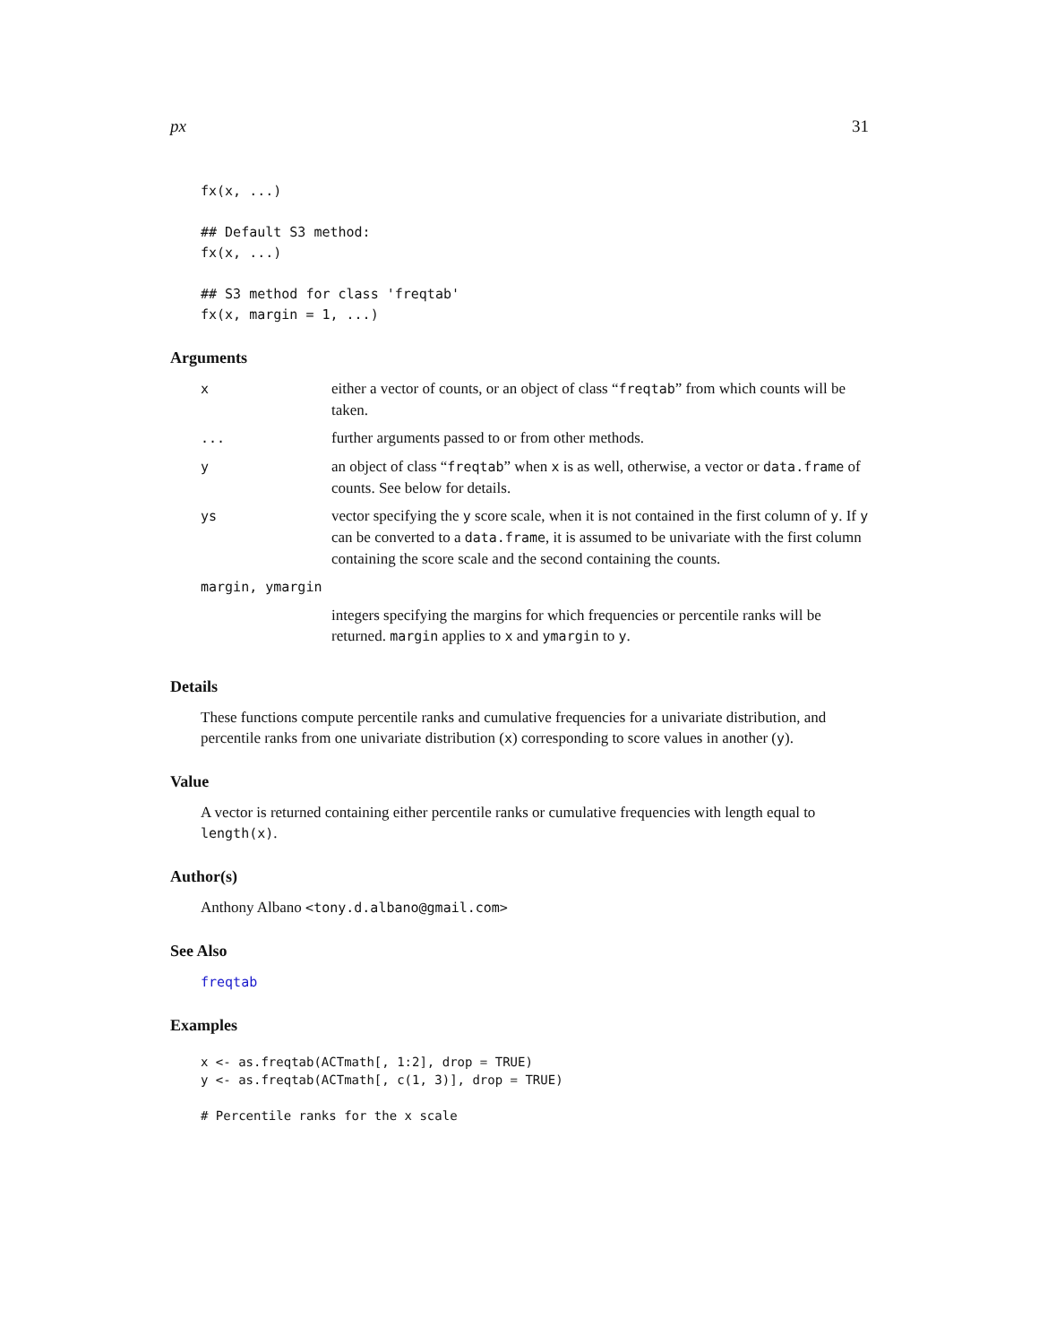px 31
fx(x, ...)

## Default S3 method:
fx(x, ...)

## S3 method for class 'freqtab'
fx(x, margin = 1, ...)
Arguments
| x | either a vector of counts, or an object of class “ freqtab ” from which counts will be taken. |
| ... | further arguments passed to or from other methods. |
| y | an object of class “ freqtab ” when x is as well, otherwise, a vector or data.frame of counts. See below for details. |
| ys | vector specifying the y score scale, when it is not contained in the first column of y . If y can be converted to a data.frame , it is assumed to be univariate with the first column containing the score scale and the second containing the counts. |
| margin, ymargin | |
| | integers specifying the margins for which frequencies or percentile ranks will be returned. margin applies to x and ymargin to y . |
Details
These functions compute percentile ranks and cumulative frequencies for a univariate distribution, and percentile ranks from one univariate distribution (x) corresponding to score values in another (y).
Value
A vector is returned containing either percentile ranks or cumulative frequencies with length equal to length(x).
Author(s)
Anthony Albano <tony.d.albano@gmail.com>
See Also
freqtab
Examples
x <- as.freqtab(ACTmath[, 1:2], drop = TRUE)
y <- as.freqtab(ACTmath[, c(1, 3)], drop = TRUE)

# Percentile ranks for the x scale